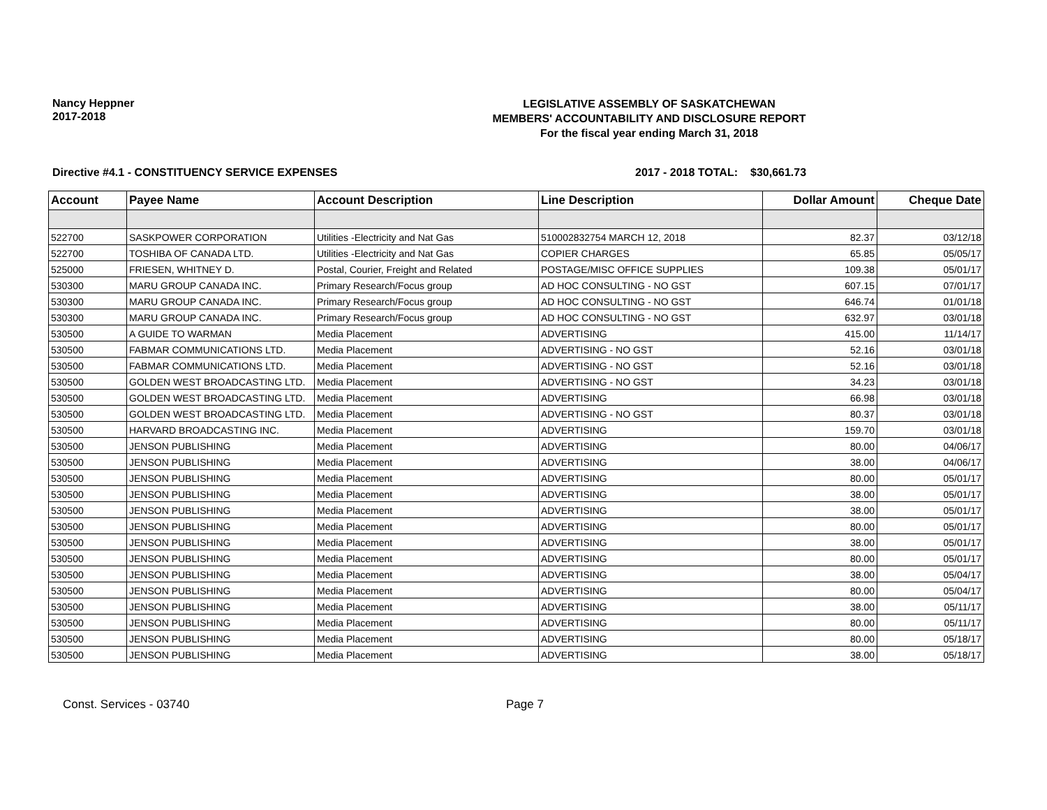Nancy Heppner
2017-2018
LEGISLATIVE ASSEMBLY OF SASKATCHEWAN
MEMBERS' ACCOUNTABILITY AND DISCLOSURE REPORT
For the fiscal year ending March 31, 2018
Directive #4.1 - CONSTITUENCY SERVICE EXPENSES 2017 - 2018 TOTAL: $30,661.73
| Account | Payee Name | Account Description | Line Description | Dollar Amount | Cheque Date |
| --- | --- | --- | --- | --- | --- |
| 522700 | SASKPOWER CORPORATION | Utilities -Electricity and Nat Gas | 510002832754 MARCH 12, 2018 | 82.37 | 03/12/18 |
| 522700 | TOSHIBA OF CANADA LTD. | Utilities -Electricity and Nat Gas | COPIER CHARGES | 65.85 | 05/05/17 |
| 525000 | FRIESEN, WHITNEY D. | Postal, Courier, Freight and Related | POSTAGE/MISC OFFICE SUPPLIES | 109.38 | 05/01/17 |
| 530300 | MARU GROUP CANADA INC. | Primary Research/Focus group | AD HOC CONSULTING - NO GST | 607.15 | 07/01/17 |
| 530300 | MARU GROUP CANADA INC. | Primary Research/Focus group | AD HOC CONSULTING - NO GST | 646.74 | 01/01/18 |
| 530300 | MARU GROUP CANADA INC. | Primary Research/Focus group | AD HOC CONSULTING - NO GST | 632.97 | 03/01/18 |
| 530500 | A GUIDE TO WARMAN | Media Placement | ADVERTISING | 415.00 | 11/14/17 |
| 530500 | FABMAR COMMUNICATIONS LTD. | Media Placement | ADVERTISING - NO GST | 52.16 | 03/01/18 |
| 530500 | FABMAR COMMUNICATIONS LTD. | Media Placement | ADVERTISING - NO GST | 52.16 | 03/01/18 |
| 530500 | GOLDEN WEST BROADCASTING LTD. | Media Placement | ADVERTISING - NO GST | 34.23 | 03/01/18 |
| 530500 | GOLDEN WEST BROADCASTING LTD. | Media Placement | ADVERTISING | 66.98 | 03/01/18 |
| 530500 | GOLDEN WEST BROADCASTING LTD. | Media Placement | ADVERTISING - NO GST | 80.37 | 03/01/18 |
| 530500 | HARVARD BROADCASTING INC. | Media Placement | ADVERTISING | 159.70 | 03/01/18 |
| 530500 | JENSON PUBLISHING | Media Placement | ADVERTISING | 80.00 | 04/06/17 |
| 530500 | JENSON PUBLISHING | Media Placement | ADVERTISING | 38.00 | 04/06/17 |
| 530500 | JENSON PUBLISHING | Media Placement | ADVERTISING | 80.00 | 05/01/17 |
| 530500 | JENSON PUBLISHING | Media Placement | ADVERTISING | 38.00 | 05/01/17 |
| 530500 | JENSON PUBLISHING | Media Placement | ADVERTISING | 38.00 | 05/01/17 |
| 530500 | JENSON PUBLISHING | Media Placement | ADVERTISING | 80.00 | 05/01/17 |
| 530500 | JENSON PUBLISHING | Media Placement | ADVERTISING | 38.00 | 05/01/17 |
| 530500 | JENSON PUBLISHING | Media Placement | ADVERTISING | 80.00 | 05/01/17 |
| 530500 | JENSON PUBLISHING | Media Placement | ADVERTISING | 38.00 | 05/04/17 |
| 530500 | JENSON PUBLISHING | Media Placement | ADVERTISING | 80.00 | 05/04/17 |
| 530500 | JENSON PUBLISHING | Media Placement | ADVERTISING | 38.00 | 05/11/17 |
| 530500 | JENSON PUBLISHING | Media Placement | ADVERTISING | 80.00 | 05/11/17 |
| 530500 | JENSON PUBLISHING | Media Placement | ADVERTISING | 80.00 | 05/18/17 |
| 530500 | JENSON PUBLISHING | Media Placement | ADVERTISING | 38.00 | 05/18/17 |
Const. Services - 03740 Page 7